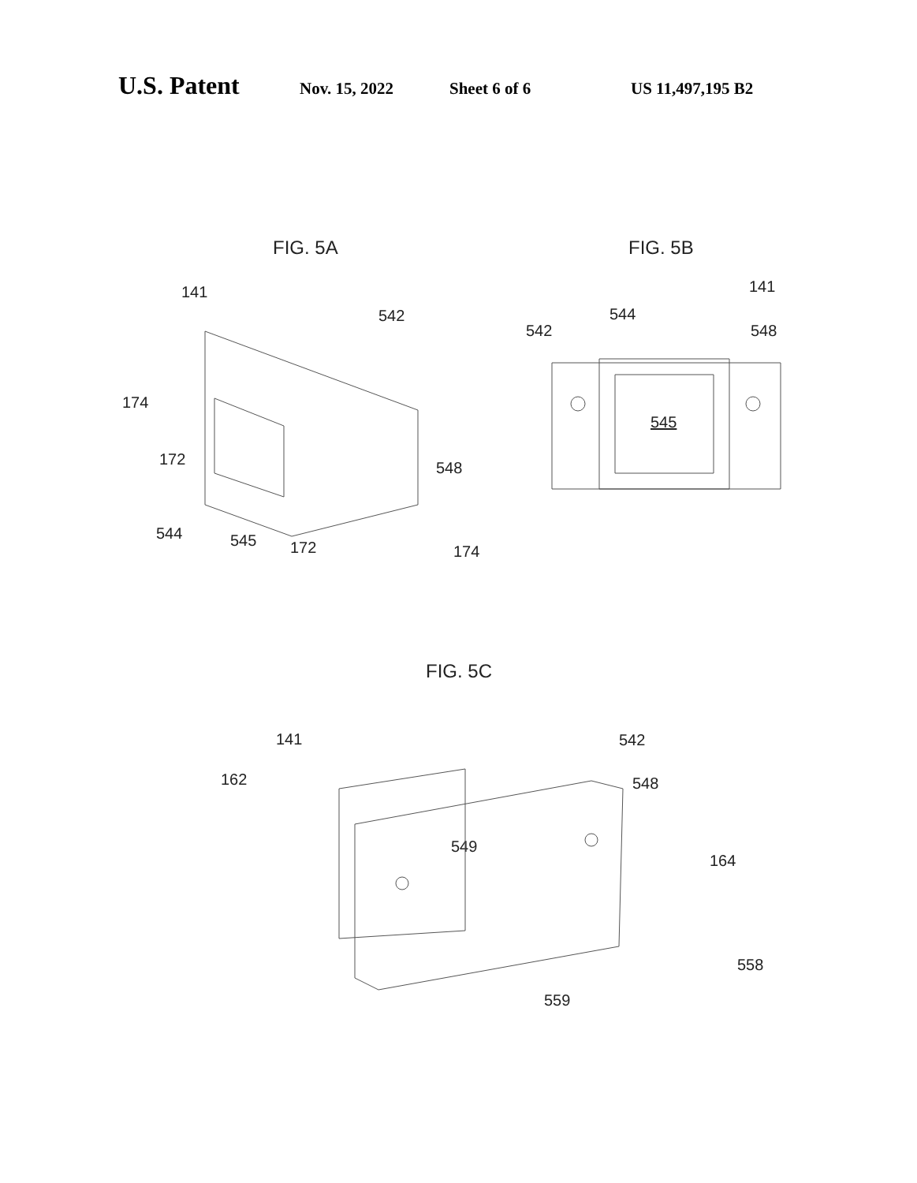U.S. Patent Nov. 15, 2022 Sheet 6 of 6 US 11,497,195 B2
FIG. 5A
FIG. 5B
FIG. 5C
141
542
174
172
548
544
545
172
174
141
544
542
548
545
141
542
162
548
549
164
558
559